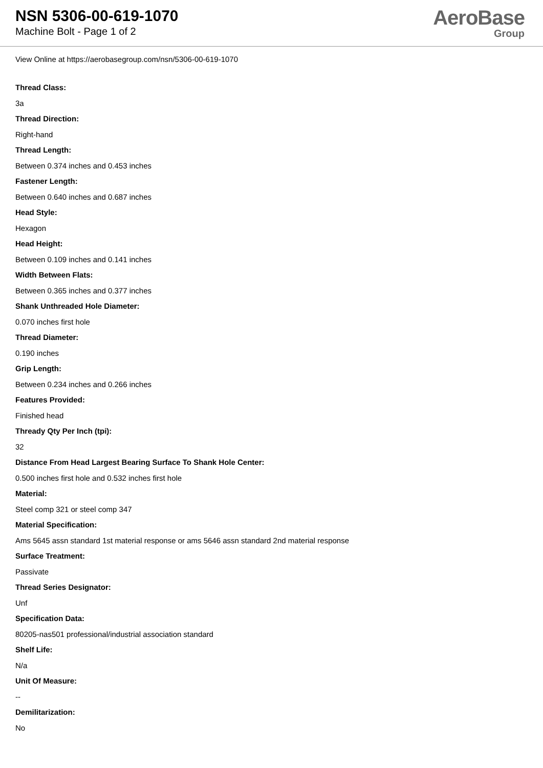NSN 5306-00-619-1070
Machine Bolt - Page 1 of 2
AeroBase
Group
View Online at https://aerobasegroup.com/nsn/5306-00-619-1070
Thread Class:
3a
Thread Direction:
Right-hand
Thread Length:
Between 0.374 inches and 0.453 inches
Fastener Length:
Between 0.640 inches and 0.687 inches
Head Style:
Hexagon
Head Height:
Between 0.109 inches and 0.141 inches
Width Between Flats:
Between 0.365 inches and 0.377 inches
Shank Unthreaded Hole Diameter:
0.070 inches first hole
Thread Diameter:
0.190 inches
Grip Length:
Between 0.234 inches and 0.266 inches
Features Provided:
Finished head
Thready Qty Per Inch (tpi):
32
Distance From Head Largest Bearing Surface To Shank Hole Center:
0.500 inches first hole and 0.532 inches first hole
Material:
Steel comp 321 or steel comp 347
Material Specification:
Ams 5645 assn standard 1st material response or ams 5646 assn standard 2nd material response
Surface Treatment:
Passivate
Thread Series Designator:
Unf
Specification Data:
80205-nas501 professional/industrial association standard
Shelf Life:
N/a
Unit Of Measure:
--
Demilitarization:
No